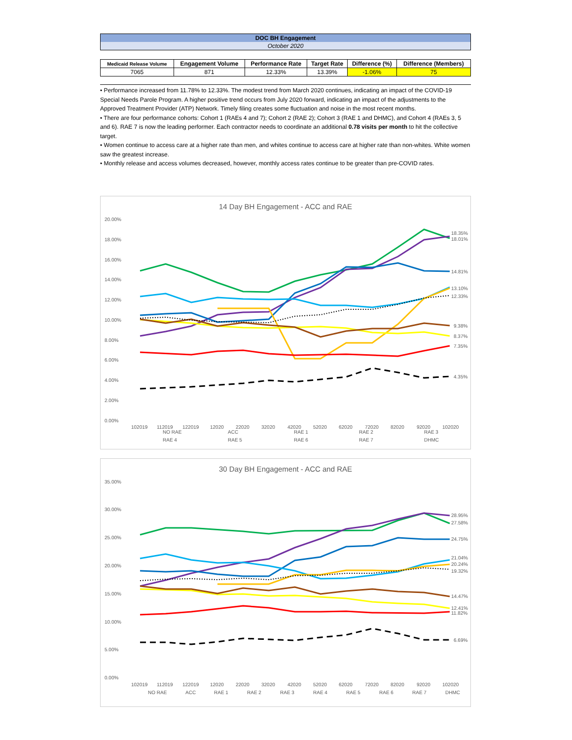DOC BH Engagement
October 2020
| Medicaid Release Volume | Engagement Volume | Performance Rate | Target Rate | Difference (%) | Difference (Members) |
| --- | --- | --- | --- | --- | --- |
| 7065 | 871 | 12.33% | 13.39% | -1.06% | 75 |
• Performance increased from 11.78% to 12.33%. The modest trend from March 2020 continues, indicating an impact of the COVID-19 Special Needs Parole Program. A higher positive trend occurs from July 2020 forward, indicating an impact of the adjustments to the Approved Treatment Provider (ATP) Network. Timely filing creates some fluctuation and noise in the most recent months.
• There are four performance cohorts: Cohort 1 (RAEs 4 and 7); Cohort 2 (RAE 2); Cohort 3 (RAE 1 and DHMC), and Cohort 4 (RAEs 3, 5 and 6). RAE 7 is now the leading performer. Each contractor needs to coordinate an additional 0.78 visits per month to hit the collective target.
• Women continue to access care at a higher rate than men, and whites continue to access care at higher rate than non-whites. White women saw the greatest increase.
• Monthly release and access volumes decreased, however, monthly access rates continue to be greater than pre-COVID rates.
14 Day BH Engagement - ACC and RAE
20.00%
18.00%
16.00%
14.00%
12.00%
10.00%
8.00%
6.00%
4.00%
2.00%
0.00%
18.35%
18.01%
14.81%
13.10%
12.33%
9.38%
8.37%
7.35%
4.35%
102019
112019
122019
12020
22020
32020
42020
52020
62020
72020
82020
92020
102020
NO RAE
ACC
RAE 1
RAE 2
RAE 3
RAE 4
RAE 5
RAE 6
RAE 7
DHMC
30 Day BH Engagement - ACC and RAE
35.00%
30.00%
25.00%
20.00%
15.00%
10.00%
5.00%
0.00%
28.95%
27.58%
24.75%
21.04%
20.24%
19.32%
14.47%
12.41%
11.82%
6.69%
102019
112019
122019
12020
22020
32020
42020
52020
62020
72020
82020
92020
102020
NO RAE
ACC
RAE 1
RAE 2
RAE 3
RAE 4
RAE 5
RAE 6
RAE 7
DHMC